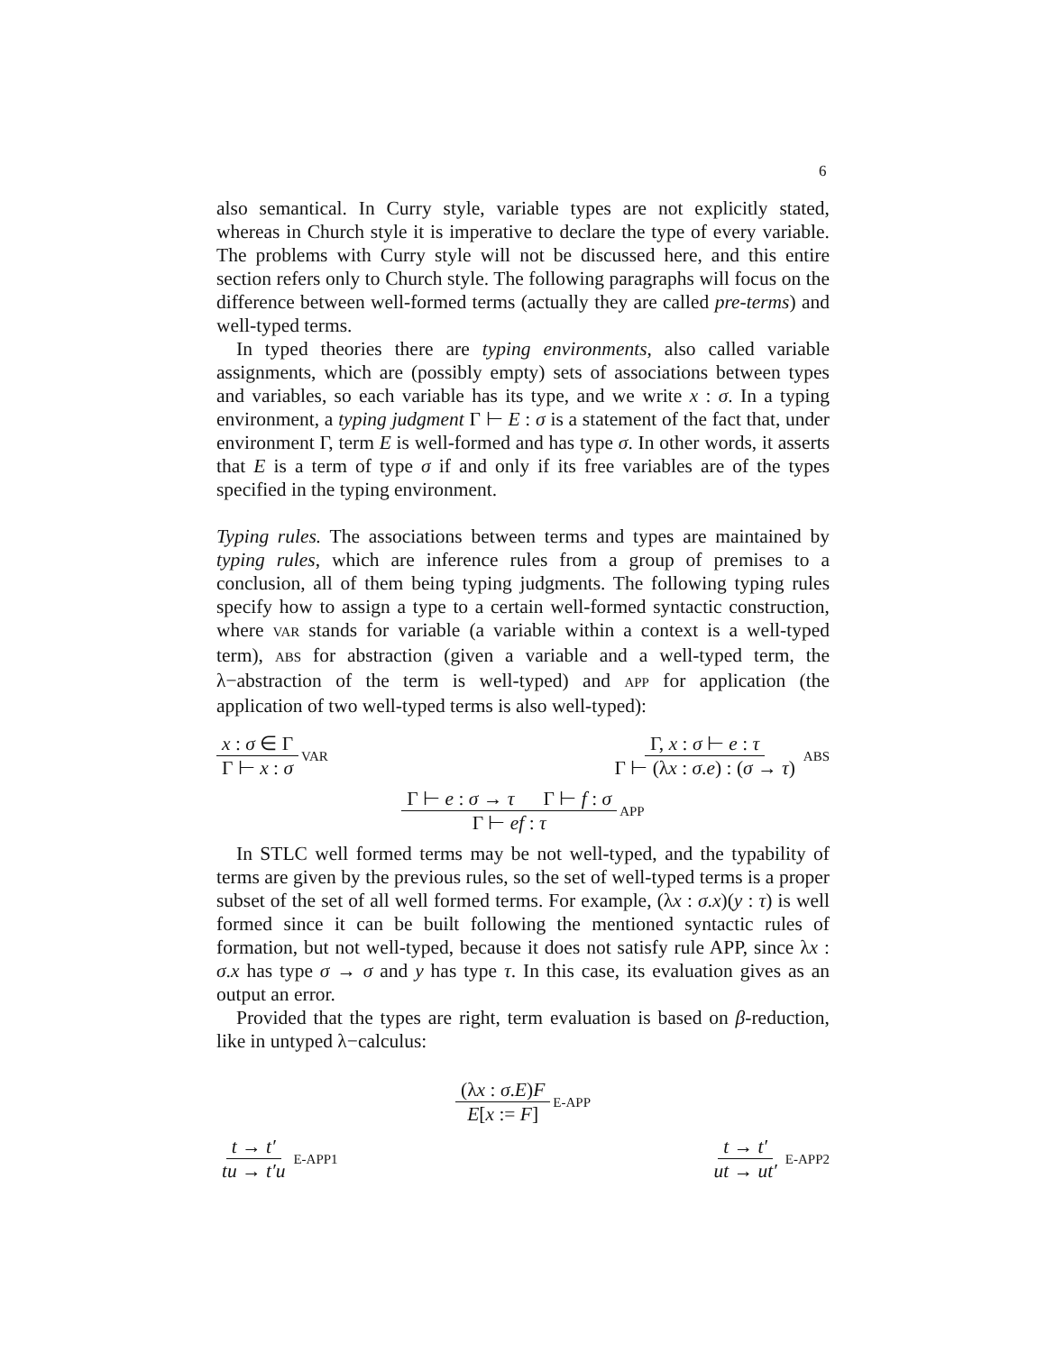6
also semantical. In Curry style, variable types are not explicitly stated, whereas in Church style it is imperative to declare the type of every variable. The problems with Curry style will not be discussed here, and this entire section refers only to Church style. The following paragraphs will focus on the difference between well-formed terms (actually they are called pre-terms) and well-typed terms.
In typed theories there are typing environments, also called variable assignments, which are (possibly empty) sets of associations between types and variables, so each variable has its type, and we write x : σ. In a typing environment, a typing judgment Γ ⊢ E : σ is a statement of the fact that, under environment Γ, term E is well-formed and has type σ. In other words, it asserts that E is a term of type σ if and only if its free variables are of the types specified in the typing environment.
Typing rules. The associations between terms and types are maintained by typing rules, which are inference rules from a group of premises to a conclusion, all of them being typing judgments. The following typing rules specify how to assign a type to a certain well-formed syntactic construction, where VAR stands for variable (a variable within a context is a well-typed term), ABS for abstraction (given a variable and a well-typed term, the λ−abstraction of the term is well-typed) and APP for application (the application of two well-typed terms is also well-typed):
x : σ ∈ Γ Γ ⊢ x : σ VAR
Γ, x : σ ⊢ e : τ Γ ⊢ (λx : σ.e) : (σ → τ) ABS
Γ ⊢ e : σ → τ Γ ⊢ f : σ Γ ⊢ ef : τ APP
In STLC well formed terms may be not well-typed, and the typability of terms are given by the previous rules, so the set of well-typed terms is a proper subset of the set of all well formed terms. For example, (λx : σ.x)(y : τ) is well formed since it can be built following the mentioned syntactic rules of formation, but not well-typed, because it does not satisfy rule APP, since λx : σ.x has type σ → σ and y has type τ. In this case, its evaluation gives as an output an error.
Provided that the types are right, term evaluation is based on β-reduction, like in untyped λ−calculus:
(λx : σ.E)F E[x := F] E-APP
t → t′ tu → t′u E-APP1
t → t′ ut → ut′ E-APP2